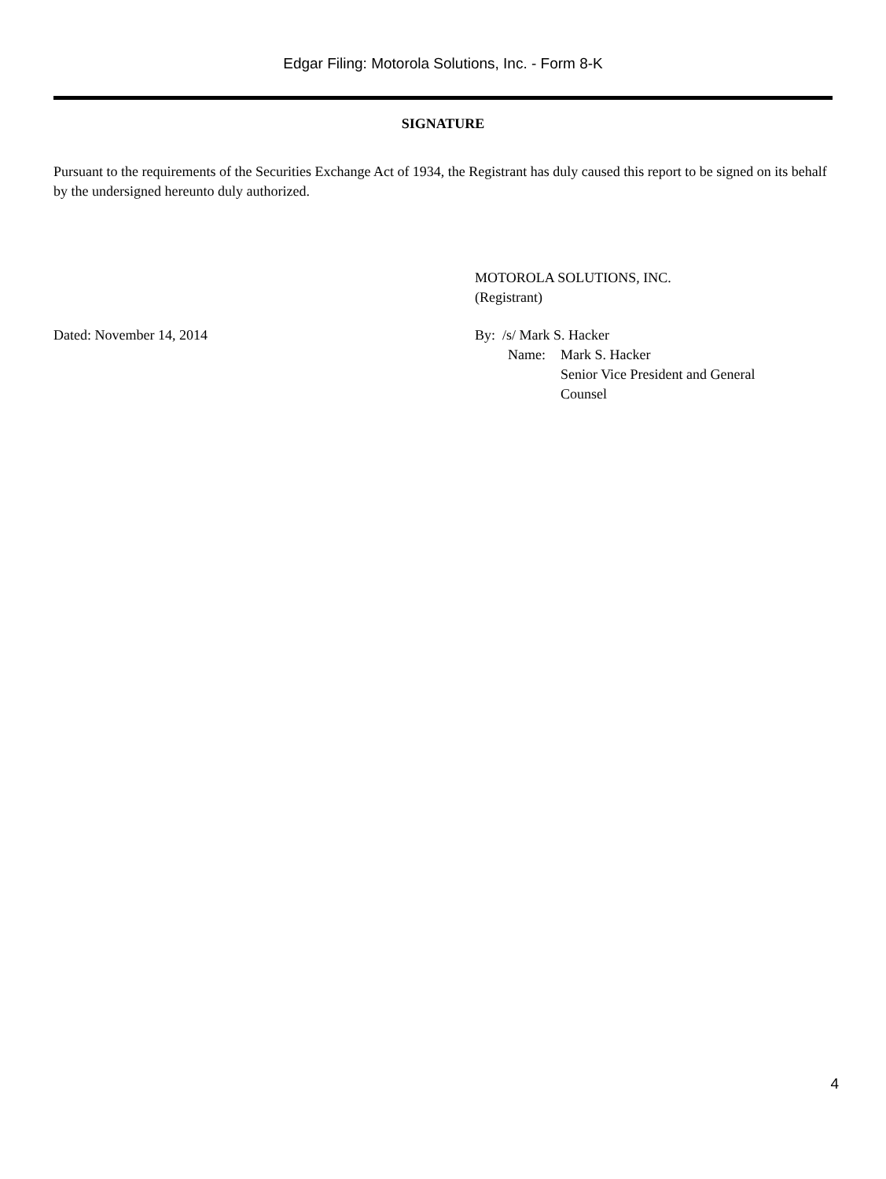Edgar Filing: Motorola Solutions, Inc. - Form 8-K
SIGNATURE
Pursuant to the requirements of the Securities Exchange Act of 1934, the Registrant has duly caused this report to be signed on its behalf by the undersigned hereunto duly authorized.
MOTOROLA SOLUTIONS, INC.
(Registrant)
Dated: November 14, 2014 By: /s/ Mark S. Hacker
Name: Mark S. Hacker
Senior Vice President and General Counsel
4